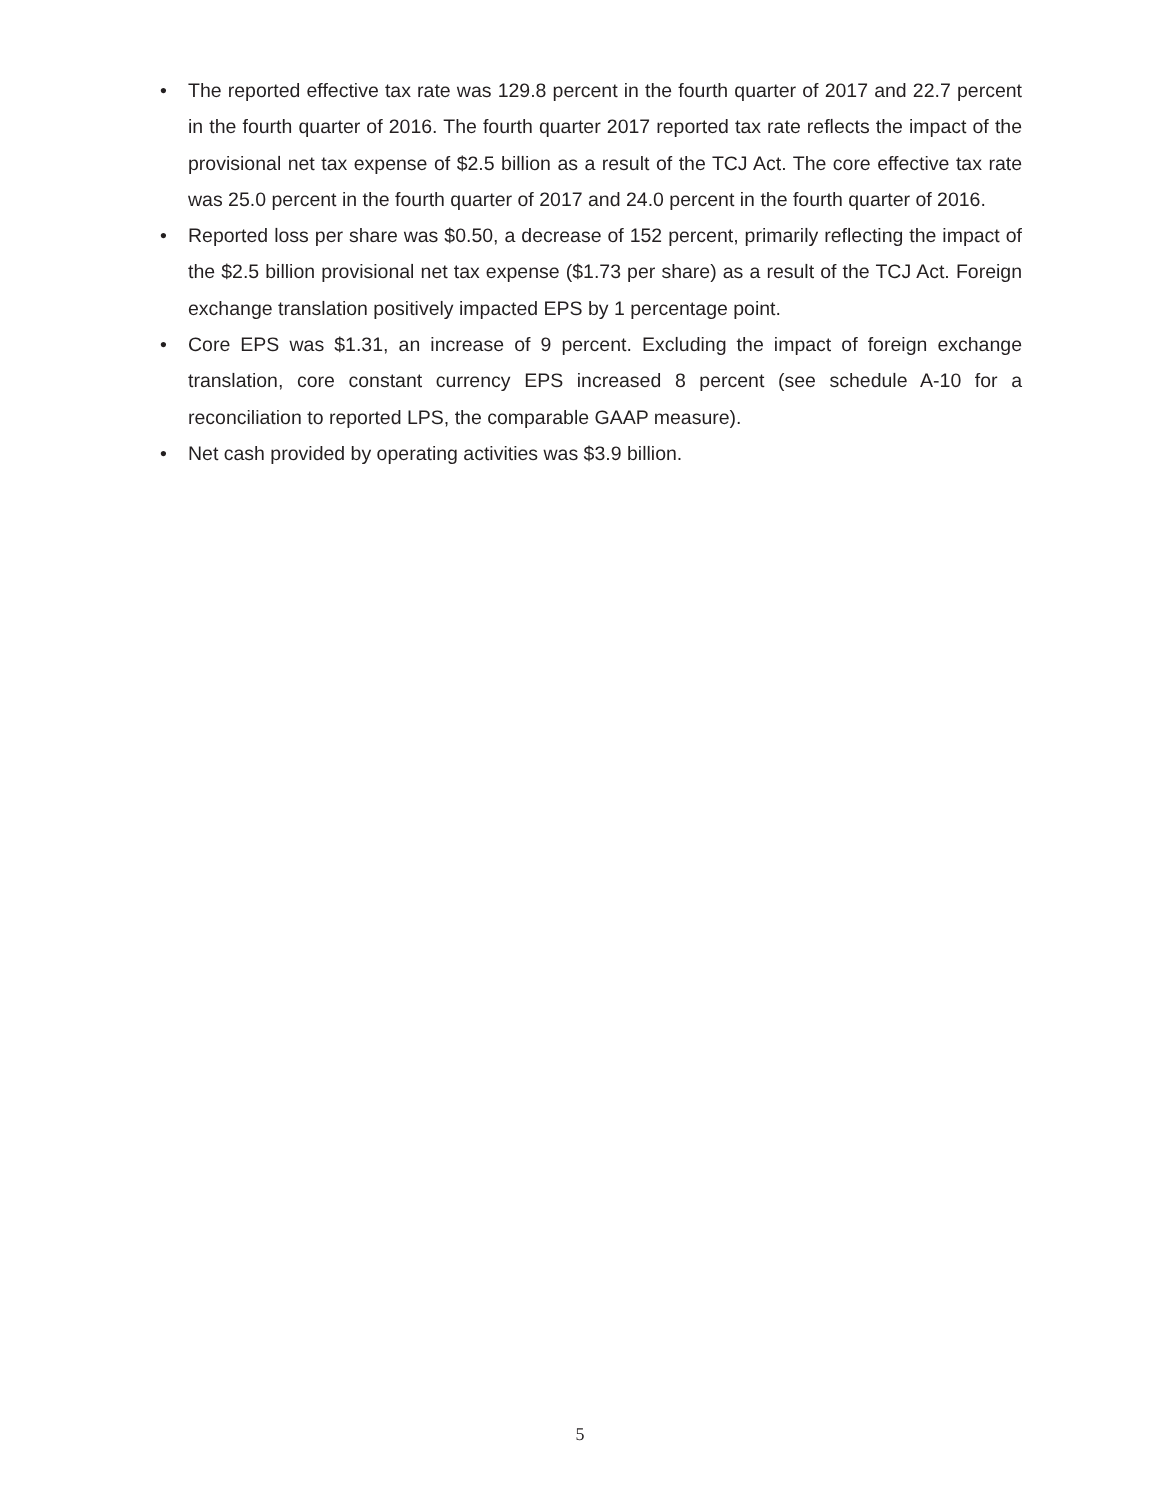• The reported effective tax rate was 129.8 percent in the fourth quarter of 2017 and 22.7 percent in the fourth quarter of 2016. The fourth quarter 2017 reported tax rate reflects the impact of the provisional net tax expense of $2.5 billion as a result of the TCJ Act. The core effective tax rate was 25.0 percent in the fourth quarter of 2017 and 24.0 percent in the fourth quarter of 2016.
• Reported loss per share was $0.50, a decrease of 152 percent, primarily reflecting the impact of the $2.5 billion provisional net tax expense ($1.73 per share) as a result of the TCJ Act. Foreign exchange translation positively impacted EPS by 1 percentage point.
• Core EPS was $1.31, an increase of 9 percent. Excluding the impact of foreign exchange translation, core constant currency EPS increased 8 percent (see schedule A-10 for a reconciliation to reported LPS, the comparable GAAP measure).
• Net cash provided by operating activities was $3.9 billion.
5